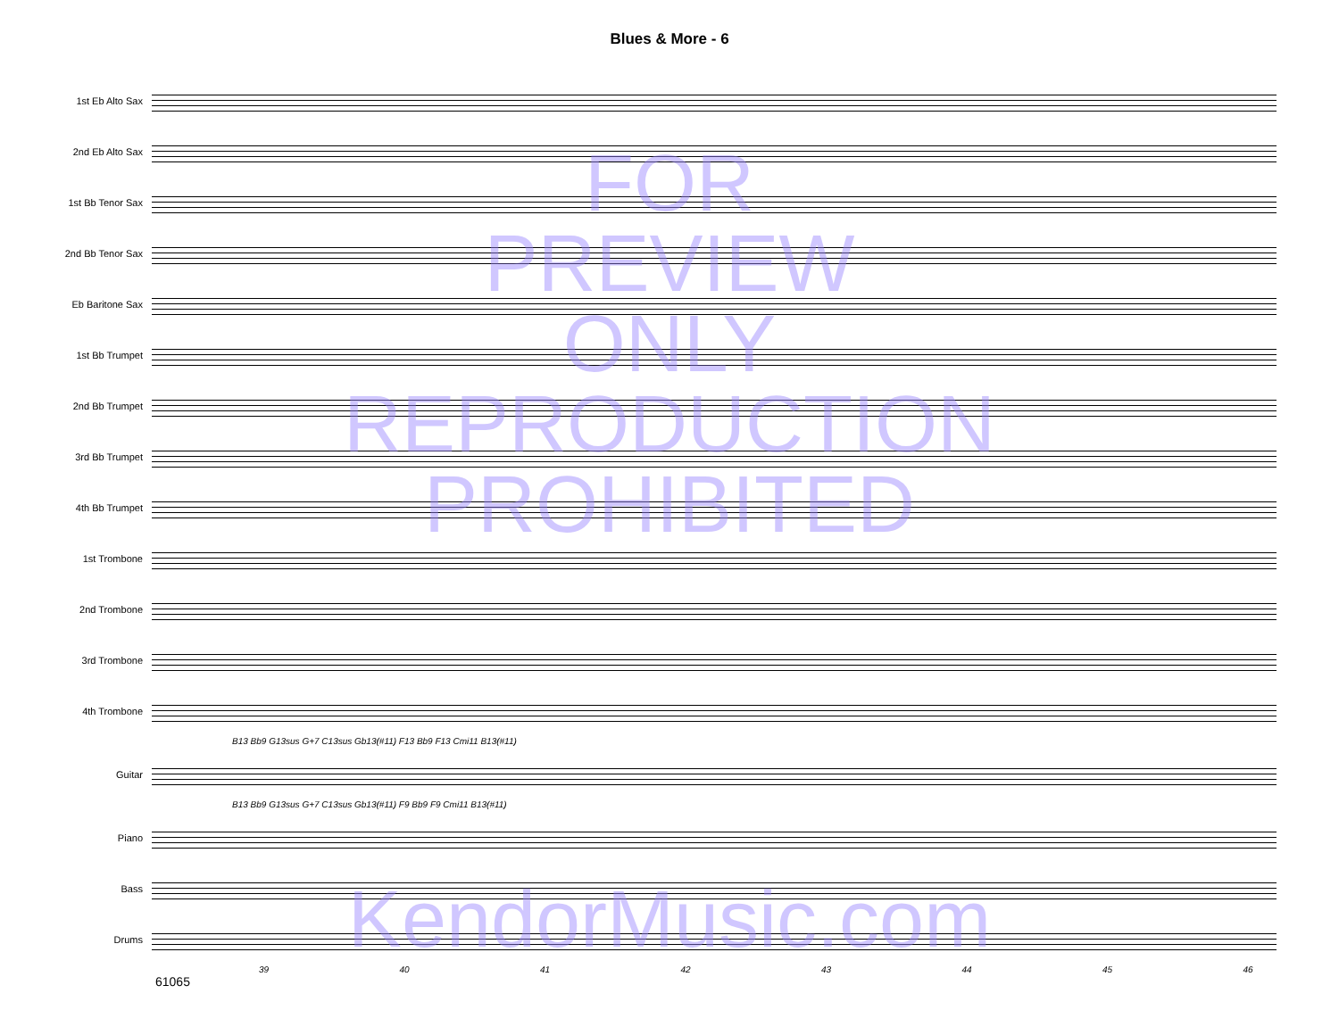Blues & More - 6
1st Eb Alto Sax
2nd Eb Alto Sax
1st Bb Tenor Sax
2nd Bb Tenor Sax
Eb Baritone Sax
1st Bb Trumpet
2nd Bb Trumpet
3rd Bb Trumpet
4th Bb Trumpet
1st Trombone
2nd Trombone
3rd Trombone
4th Trombone
B13 Bb9 G13sus G+7 C13sus Gb13(#11) F13 Bb9 F13 Cmi11 B13(#11)
Guitar
B13 Bb9 G13sus G+7 C13sus Gb13(#11) F9 Bb9 F9 Cmi11 B13(#11)
Piano
Bass
Drums
39 40 41 42 43 44 45 46
61065
FOR
PREVIEW
ONLY
REPRODUCTION
PROHIBITED
KendorMusic.com